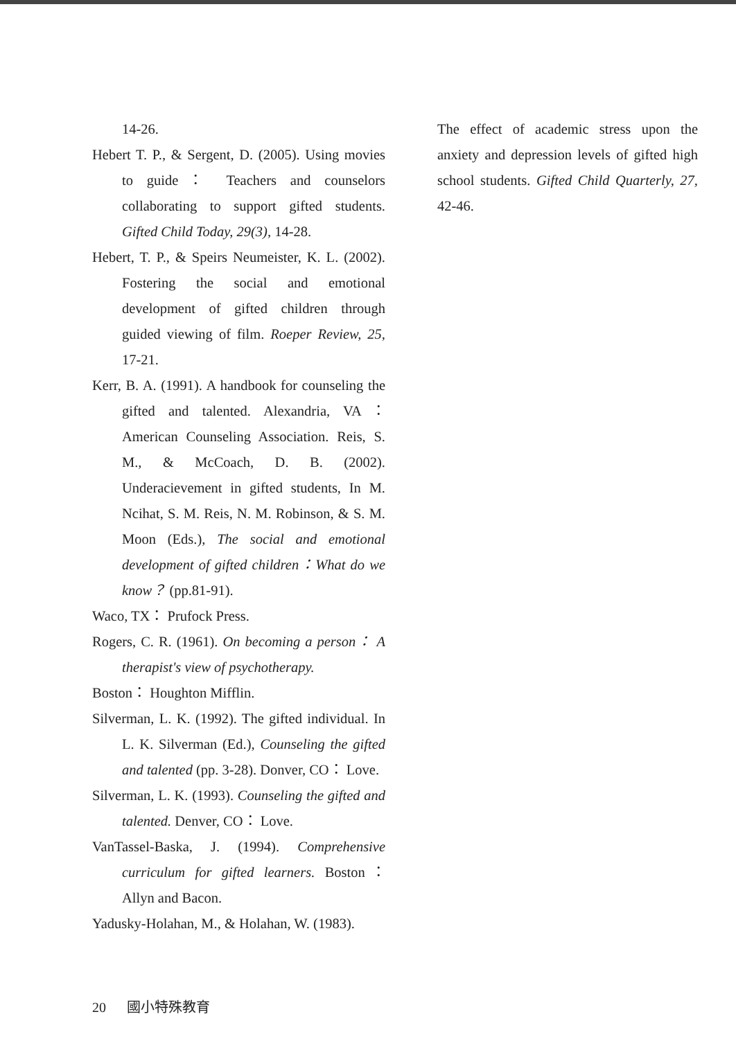14-26.
Hebert T. P., & Sergent, D. (2005). Using movies to guide： Teachers and counselors collaborating to support gifted students. Gifted Child Today, 29(3), 14-28.
Hebert, T. P., & Speirs Neumeister, K. L. (2002). Fostering the social and emotional development of gifted children through guided viewing of film. Roeper Review, 25, 17-21.
Kerr, B. A. (1991). A handbook for counseling the gifted and talented. Alexandria, VA： American Counseling Association. Reis, S. M., & McCoach, D. B. (2002). Underacievement in gifted students, In M. Ncihat, S. M. Reis, N. M. Robinson, & S. M. Moon (Eds.), The social and emotional development of gifted children：What do we know？ (pp.81-91).
Waco, TX： Prufock Press.
Rogers, C. R. (1961). On becoming a person： A therapist's view of psychotherapy.
Boston： Houghton Mifflin.
Silverman, L. K. (1992). The gifted individual. In L. K. Silverman (Ed.), Counseling the gifted and talented (pp. 3-28). Donver, CO： Love.
Silverman, L. K. (1993). Counseling the gifted and talented. Denver, CO： Love.
VanTassel-Baska, J. (1994). Comprehensive curriculum for gifted learners. Boston： Allyn and Bacon.
Yadusky-Holahan, M., & Holahan, W. (1983).
The effect of academic stress upon the anxiety and depression levels of gifted high school students. Gifted Child Quarterly, 27, 42-46.
20 國小特殊教育